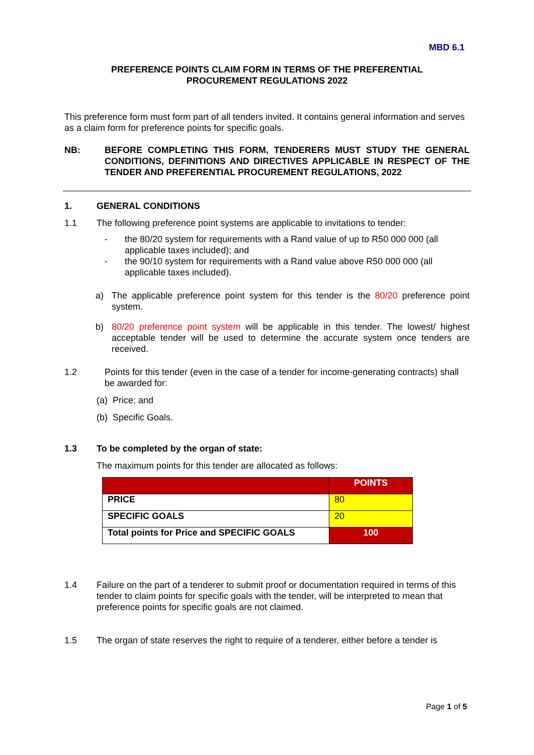MBD 6.1
PREFERENCE POINTS CLAIM FORM IN TERMS OF THE PREFERENTIAL
PROCUREMENT REGULATIONS 2022
This preference form must form part of all tenders invited. It contains general information and serves as a claim form for preference points for specific goals.
NB: BEFORE COMPLETING THIS FORM, TENDERERS MUST STUDY THE GENERAL CONDITIONS, DEFINITIONS AND DIRECTIVES APPLICABLE IN RESPECT OF THE TENDER AND PREFERENTIAL PROCUREMENT REGULATIONS, 2022
1. GENERAL CONDITIONS
1.1 The following preference point systems are applicable to invitations to tender:
- the 80/20 system for requirements with a Rand value of up to R50 000 000 (all applicable taxes included); and
- the 90/10 system for requirements with a Rand value above R50 000 000 (all applicable taxes included).
a) The applicable preference point system for this tender is the 80/20 preference point system.
b) 80/20 preference point system will be applicable in this tender. The lowest/ highest acceptable tender will be used to determine the accurate system once tenders are received.
1.2 Points for this tender (even in the case of a tender for income-generating contracts) shall be awarded for:
(a) Price; and
(b) Specific Goals.
1.3 To be completed by the organ of state:
The maximum points for this tender are allocated as follows:
| | POINTS |
| --- | --- |
| PRICE | 80 |
| SPECIFIC GOALS | 20 |
| Total points for Price and SPECIFIC GOALS | 100 |
1.4 Failure on the part of a tenderer to submit proof or documentation required in terms of this tender to claim points for specific goals with the tender, will be interpreted to mean that preference points for specific goals are not claimed.
1.5 The organ of state reserves the right to require of a tenderer, either before a tender is
Page 1 of 5